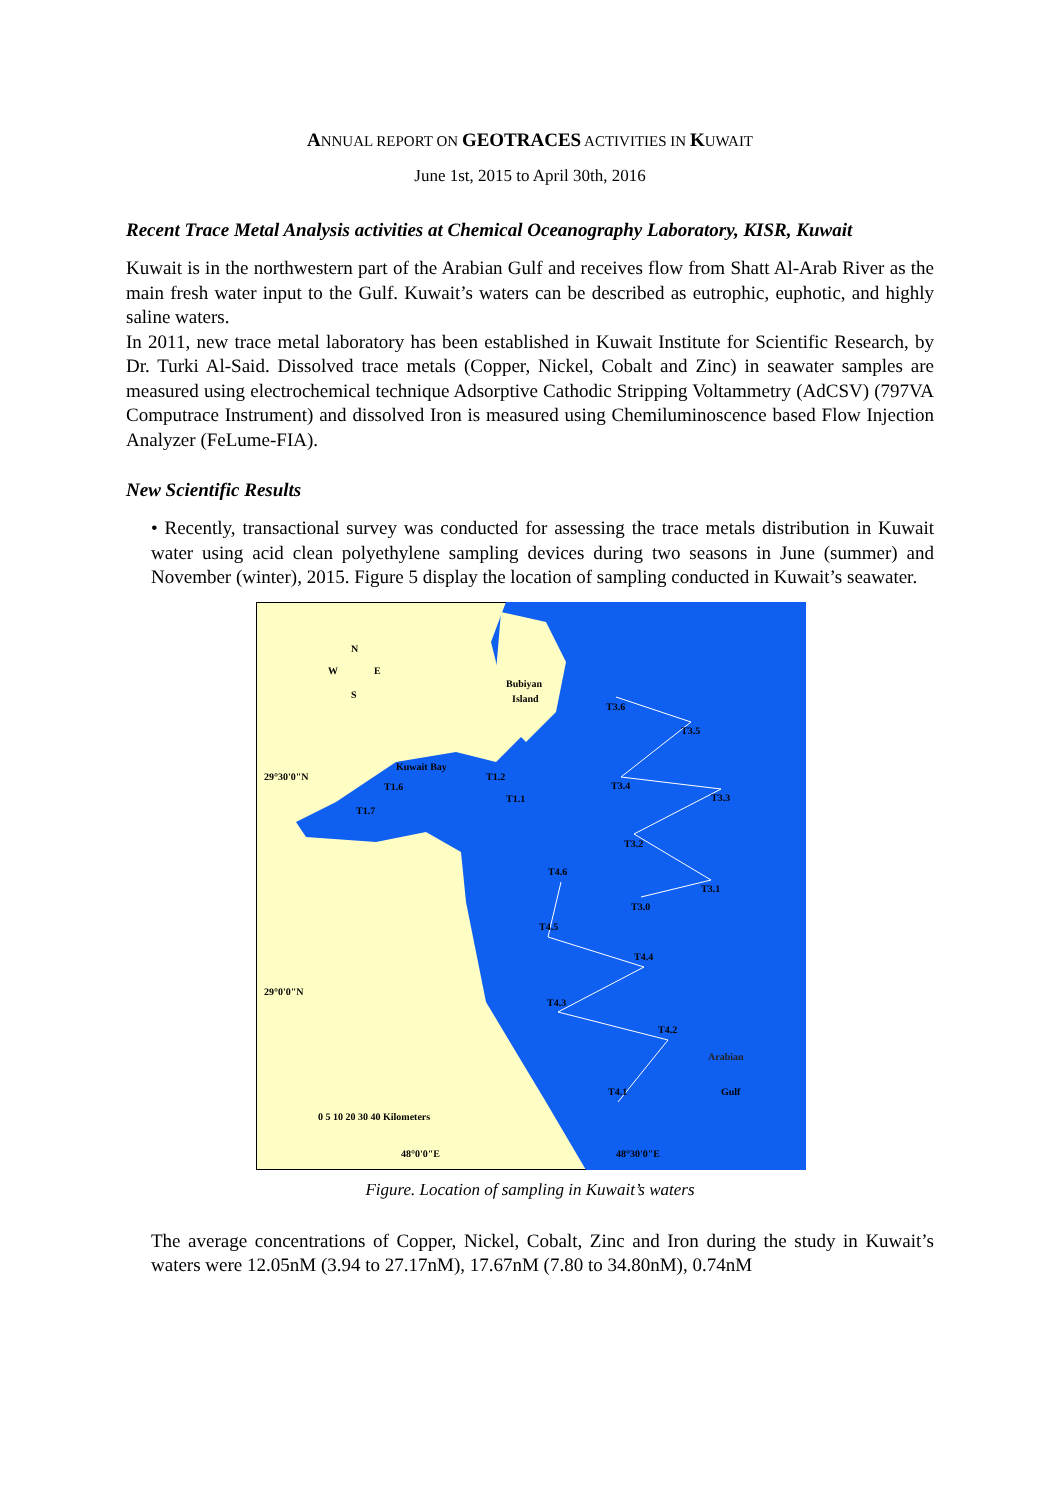ANNUAL REPORT ON GEOTRACES ACTIVITIES IN KUWAIT
June 1st, 2015 to April 30th, 2016
Recent Trace Metal Analysis activities at Chemical Oceanography Laboratory, KISR, Kuwait
Kuwait is in the northwestern part of the Arabian Gulf and receives flow from Shatt Al-Arab River as the main fresh water input to the Gulf. Kuwait’s waters can be described as eutrophic, euphotic, and highly saline waters.
In 2011, new trace metal laboratory has been established in Kuwait Institute for Scientific Research, by Dr. Turki Al-Said. Dissolved trace metals (Copper, Nickel, Cobalt and Zinc) in seawater samples are measured using electrochemical technique Adsorptive Cathodic Stripping Voltammetry (AdCSV) (797VA Computrace Instrument) and dissolved Iron is measured using Chemiluminoscence based Flow Injection Analyzer (FeLume-FIA).
New Scientific Results
• Recently, transactional survey was conducted for assessing the trace metals distribution in Kuwait water using acid clean polyethylene sampling devices during two seasons in June (summer) and November (winter), 2015. Figure 5 display the location of sampling conducted in Kuwait’s seawater.
Bubiyan
Island
Kuwait Bay
29°30'0"N
29°0'0"N
T3.6
T3.5
T3.4
T3.3
T3.2
T3.1
T3.0
T1.2
T1.1
T1.6
T1.7
T4.6
T4.5
T4.4
T4.3
T4.2
T4.1
Arabian
Gulf
0 5 10 20 30 40 Kilometers
48°0'0"E
48°30'0"E
N
W
E
S
Figure. Location of sampling in Kuwait’s waters
The average concentrations of Copper, Nickel, Cobalt, Zinc and Iron during the study in Kuwait’s waters were 12.05nM (3.94 to 27.17nM), 17.67nM (7.80 to 34.80nM), 0.74nM